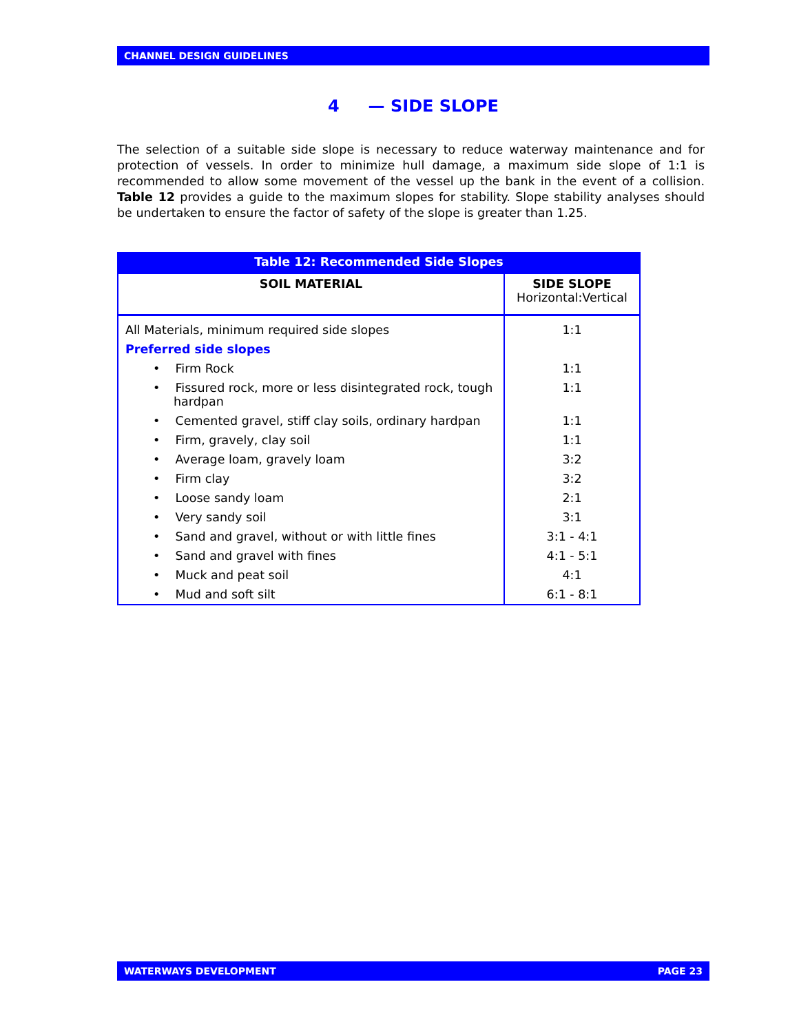CHANNEL DESIGN GUIDELINES
4 — SIDE SLOPE
The selection of a suitable side slope is necessary to reduce waterway maintenance and for protection of vessels. In order to minimize hull damage, a maximum side slope of 1:1 is recommended to allow some movement of the vessel up the bank in the event of a collision. Table 12 provides a guide to the maximum slopes for stability. Slope stability analyses should be undertaken to ensure the factor of safety of the slope is greater than 1.25.
| Table 12: Recommended Side Slopes | |
| --- | --- |
| SOIL MATERIAL | SIDE SLOPE Horizontal:Vertical |
| All Materials, minimum required side slopes | 1:1 |
| Preferred side slopes | |
| • Firm Rock | 1:1 |
| • Fissured rock, more or less disintegrated rock, tough hardpan | 1:1 |
| • Cemented gravel, stiff clay soils, ordinary hardpan | 1:1 |
| • Firm, gravely, clay soil | 1:1 |
| • Average loam, gravely loam | 3:2 |
| • Firm clay | 3:2 |
| • Loose sandy loam | 2:1 |
| • Very sandy soil | 3:1 |
| • Sand and gravel, without or with little fines | 3:1 - 4:1 |
| • Sand and gravel with fines | 4:1 - 5:1 |
| • Muck and peat soil | 4:1 |
| • Mud and soft silt | 6:1 - 8:1 |
WATERWAYS DEVELOPMENT PAGE 23